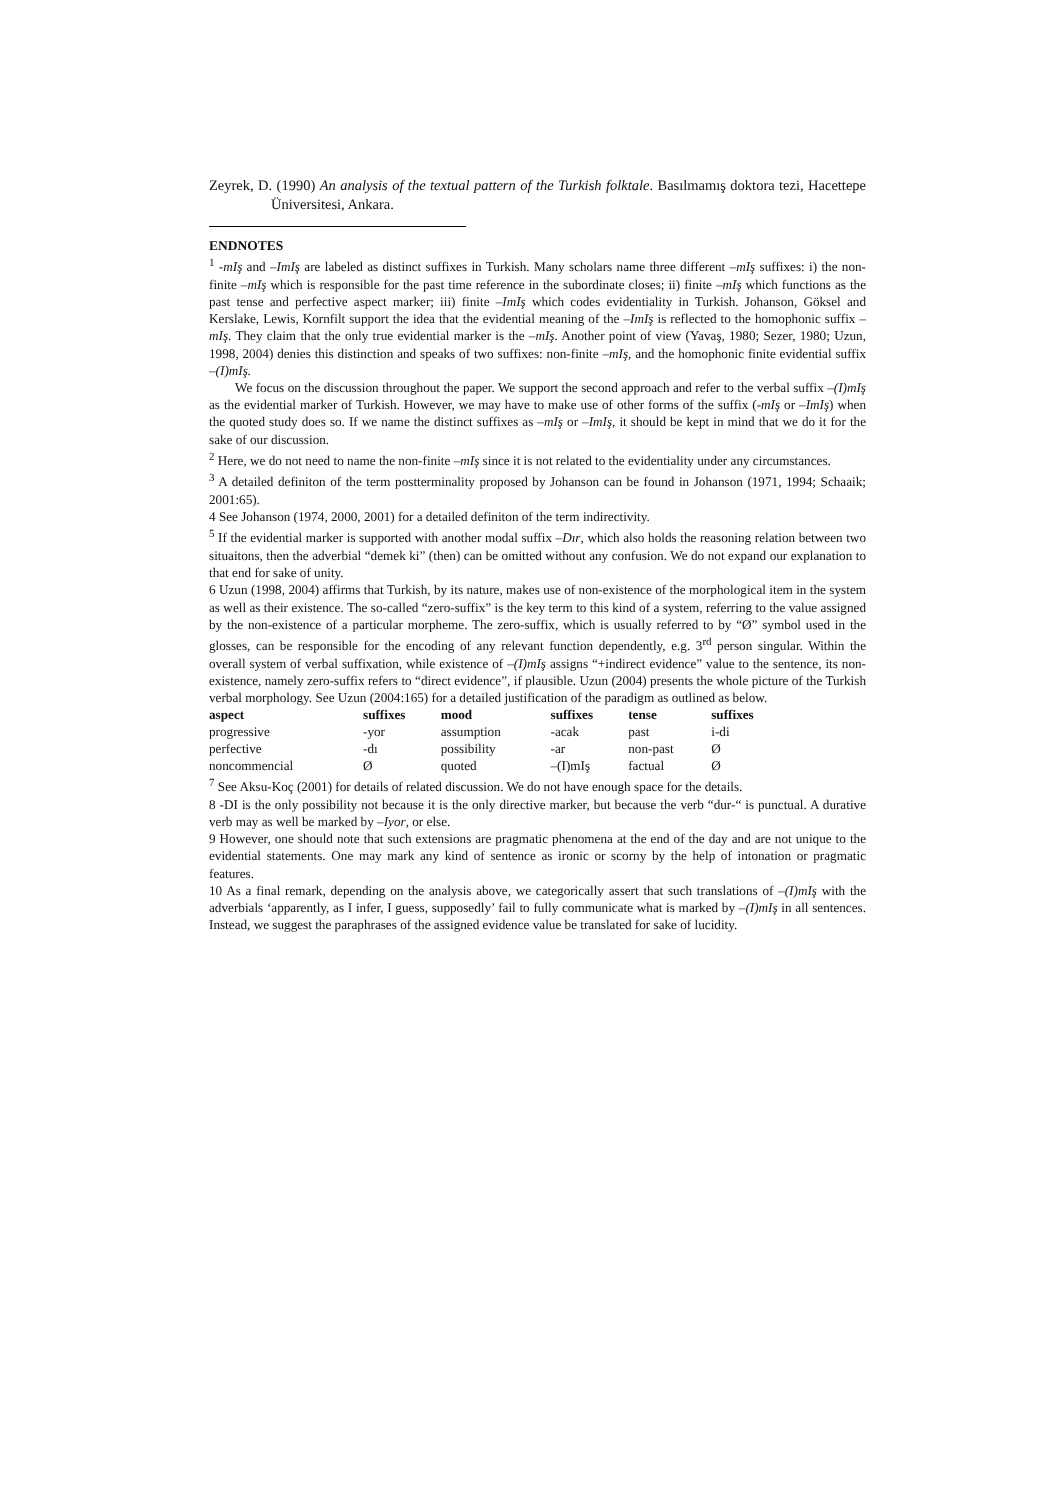Zeyrek, D. (1990) An analysis of the textual pattern of the Turkish folktale. Basılmamış doktora tezi, Hacettepe Üniversitesi, Ankara.
ENDNOTES
<sup>1</sup> -mIş and –ImIş are labeled as distinct suffixes in Turkish. Many scholars name three different –mIş suffixes: i) the non-finite –mIş which is responsible for the past time reference in the subordinate closes; ii) finite –mIş which functions as the past tense and perfective aspect marker; iii) finite –ImIş which codes evidentiality in Turkish. Johanson, Göksel and Kerslake, Lewis, Kornfilt support the idea that the evidential meaning of the –ImIş is reflected to the homophonic suffix –mIş. They claim that the only true evidential marker is the –mIş. Another point of view (Yavaş, 1980; Sezer, 1980; Uzun, 1998, 2004) denies this distinction and speaks of two suffixes: non-finite –mIş, and the homophonic finite evidential suffix –(I)mIş.
We focus on the discussion throughout the paper. We support the second approach and refer to the verbal suffix –(I)mIş as the evidential marker of Turkish. However, we may have to make use of other forms of the suffix (-mIş or –ImIş) when the quoted study does so. If we name the distinct suffixes as –mIş or –ImIş, it should be kept in mind that we do it for the sake of our discussion.
<sup>2</sup> Here, we do not need to name the non-finite –mIş since it is not related to the evidentiality under any circumstances.
<sup>3</sup> A detailed definiton of the term postterminality proposed by Johanson can be found in Johanson (1971, 1994; Schaaik; 2001:65).
4 See Johanson (1974, 2000, 2001) for a detailed definiton of the term indirectivity.
<sup>5</sup> If the evidential marker is supported with another modal suffix –Dır, which also holds the reasoning relation between two situaitons, then the adverbial “demek ki” (then) can be omitted without any confusion. We do not expand our explanation to that end for sake of unity.
6 Uzun (1998, 2004) affirms that Turkish, by its nature, makes use of non-existence of the morphological item in the system as well as their existence. The so-called “zero-suffix” is the key term to this kind of a system, referring to the value assigned by the non-existence of a particular morpheme. The zero-suffix, which is usually referred to by “Ø” symbol used in the glosses, can be responsible for the encoding of any relevant function dependently, e.g. 3<sup>rd</sup> person singular. Within the overall system of verbal suffixation, while existence of –(I)mIş assigns “+indirect evidence” value to the sentence, its non-existence, namely zero-suffix refers to “direct evidence”, if plausible. Uzun (2004) presents the whole picture of the Turkish verbal morphology. See Uzun (2004:165) for a detailed justification of the paradigm as outlined as below.
| aspect | suffixes | mood | suffixes | tense | suffixes |
| --- | --- | --- | --- | --- | --- |
| progressive | -yor | assumption | -acak | past | i-di |
| perfective | -dı | possibility | -ar | non-past | Ø |
| noncommencial | Ø | quoted | –(I)mIş | factual | Ø |
<sup>7</sup> See Aksu-Koç (2001) for details of related discussion. We do not have enough space for the details.
8 -DI is the only possibility not because it is the only directive marker, but because the verb “dur-“ is punctual. A durative verb may as well be marked by –Iyor, or else.
9 However, one should note that such extensions are pragmatic phenomena at the end of the day and are not unique to the evidential statements. One may mark any kind of sentence as ironic or scorny by the help of intonation or pragmatic features.
10 As a final remark, depending on the analysis above, we categorically assert that such translations of –(I)mIş with the adverbials ‘apparently, as I infer, I guess, supposedly’ fail to fully communicate what is marked by –(I)mIş in all sentences. Instead, we suggest the paraphrases of the assigned evidence value be translated for sake of lucidity.